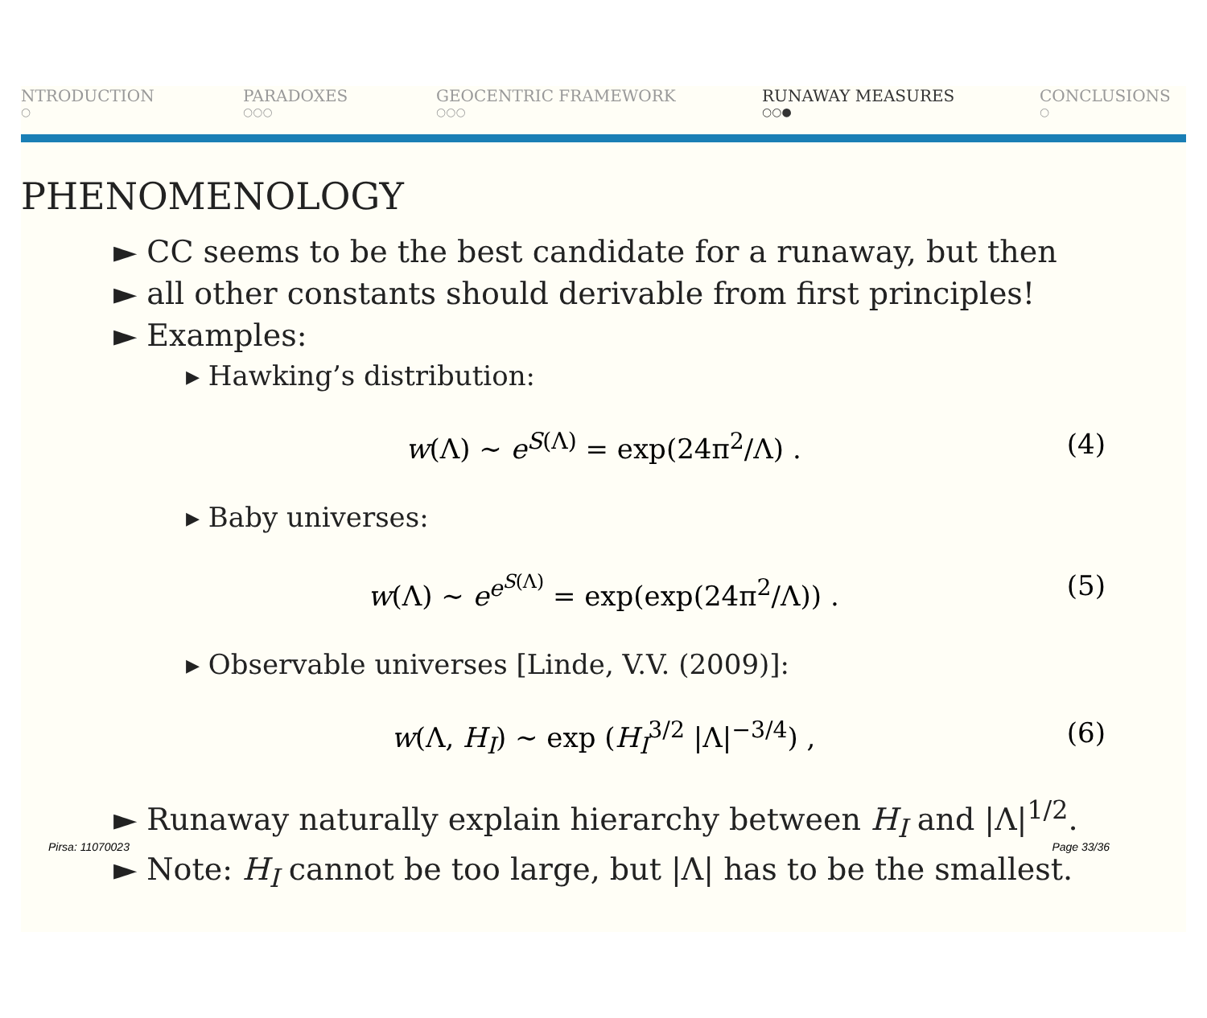NTRODUCTION
○
PARADOXES
○○○
GEOCENTRIC FRAMEWORK
○○○
RUNAWAY MEASURES
○○●
CONCLUSIONS
○
PHENOMENOLOGY
► CC seems to be the best candidate for a runaway, but then
► all other constants should derivable from first principles!
► Examples:
▸ Hawking’s distribution:
w(Λ) ∼ e<sup>S(Λ)</sup> = exp(24π<sup>2</sup>/Λ) . (4)
▸ Baby universes:
w(Λ) ∼ e<sup>e<sup>S(Λ)</sup></sup> = exp(exp(24π<sup>2</sup>/Λ)) . (5)
▸ Observable universes [Linde, V.V. (2009)]:
w(Λ, H<sub>I</sub>) ∼ exp (H<sub>I</sub><sup>3/2</sup> |Λ|<sup>−3/4</sup>) , (6)
► Runaway naturally explain hierarchy between H<sub>I</sub> and |Λ|<sup>1/2</sup>.
Pirsa: 11070023 Page 33/36
► Note: H<sub>I</sub> cannot be too large, but |Λ| has to be the smallest.